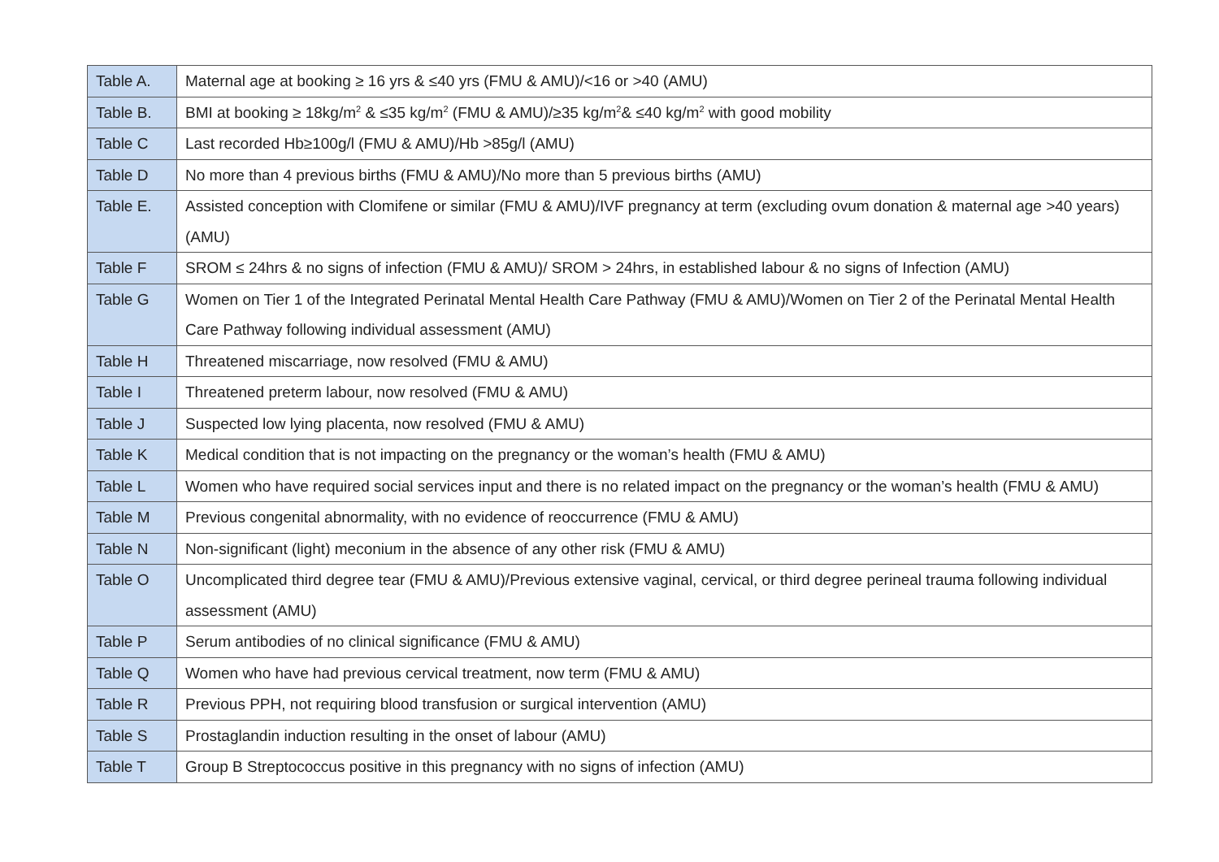| Table A. | Maternal age at booking ≥ 16 yrs & ≤40 yrs (FMU & AMU)/<16 or >40 (AMU) |
| Table B. | BMI at booking ≥ 18kg/m<sup>2</sup> & ≤35 kg/m<sup>2</sup> (FMU & AMU)/≥35 kg/m<sup>2</sup>& ≤40 kg/m<sup>2</sup> with good mobility |
| Table C | Last recorded Hb≥100g/l (FMU & AMU)/Hb >85g/l (AMU) |
| Table D | No more than 4 previous births (FMU & AMU)/No more than 5 previous births (AMU) |
| Table E. | Assisted conception with Clomifene or similar (FMU & AMU)/IVF pregnancy at term (excluding ovum donation & maternal age >40 years) (AMU) |
| Table F | SROM ≤ 24hrs & no signs of infection (FMU & AMU)/ SROM > 24hrs, in established labour & no signs of Infection (AMU) |
| Table G | Women on Tier 1 of the Integrated Perinatal Mental Health Care Pathway (FMU & AMU)/Women on Tier 2 of the Perinatal Mental Health Care Pathway following individual assessment (AMU) |
| Table H | Threatened miscarriage, now resolved (FMU & AMU) |
| Table I | Threatened preterm labour, now resolved (FMU & AMU) |
| Table J | Suspected low lying placenta, now resolved (FMU & AMU) |
| Table K | Medical condition that is not impacting on the pregnancy or the woman’s health (FMU & AMU) |
| Table L | Women who have required social services input and there is no related impact on the pregnancy or the woman’s health (FMU & AMU) |
| Table M | Previous congenital abnormality, with no evidence of reoccurrence (FMU & AMU) |
| Table N | Non-significant (light) meconium in the absence of any other risk (FMU & AMU) |
| Table O | Uncomplicated third degree tear (FMU & AMU)/Previous extensive vaginal, cervical, or third degree perineal trauma following individual assessment (AMU) |
| Table P | Serum antibodies of no clinical significance (FMU & AMU) |
| Table Q | Women who have had previous cervical treatment, now term (FMU & AMU) |
| Table R | Previous PPH, not requiring blood transfusion or surgical intervention (AMU) |
| Table S | Prostaglandin induction resulting in the onset of labour (AMU) |
| Table T | Group B Streptococcus positive in this pregnancy with no signs of infection (AMU) |